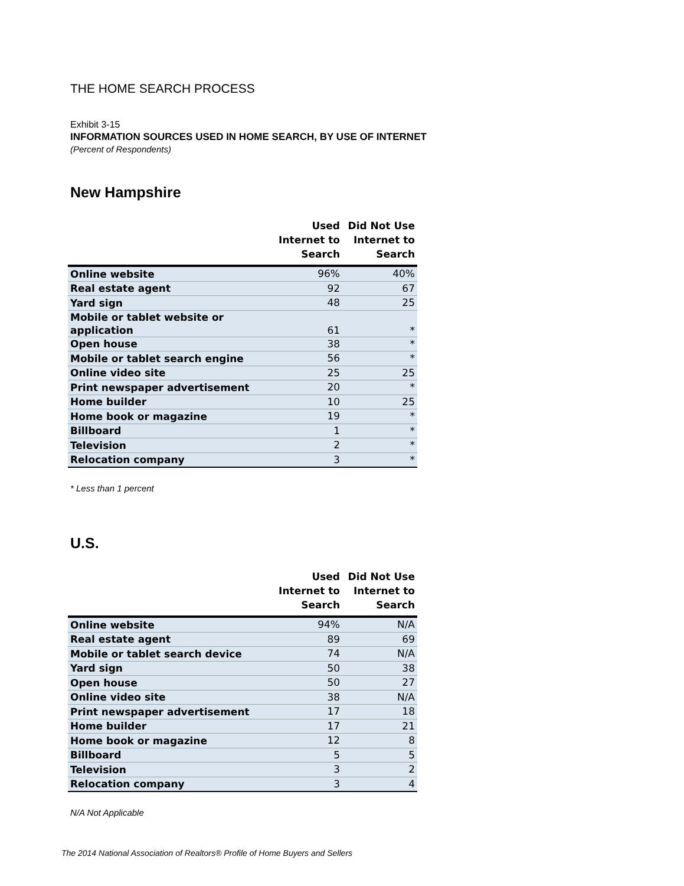THE HOME SEARCH PROCESS
Exhibit 3-15
INFORMATION SOURCES USED IN HOME SEARCH, BY USE OF INTERNET
(Percent of Respondents)
New Hampshire
| | Used Internet to Search | Did Not Use Internet to Search |
| --- | --- | --- |
| Online website | 96% | 40% |
| Real estate agent | 92 | 67 |
| Yard sign | 48 | 25 |
| Mobile or tablet website or application | 61 | * |
| Open house | 38 | * |
| Mobile or tablet search engine | 56 | * |
| Online video site | 25 | 25 |
| Print newspaper advertisement | 20 | * |
| Home builder | 10 | 25 |
| Home book or magazine | 19 | * |
| Billboard | 1 | * |
| Television | 2 | * |
| Relocation company | 3 | * |
* Less than 1 percent
U.S.
| | Used Internet to Search | Did Not Use Internet to Search |
| --- | --- | --- |
| Online website | 94% | N/A |
| Real estate agent | 89 | 69 |
| Mobile or tablet search device | 74 | N/A |
| Yard sign | 50 | 38 |
| Open house | 50 | 27 |
| Online video site | 38 | N/A |
| Print newspaper advertisement | 17 | 18 |
| Home builder | 17 | 21 |
| Home book or magazine | 12 | 8 |
| Billboard | 5 | 5 |
| Television | 3 | 2 |
| Relocation company | 3 | 4 |
N/A Not Applicable
The 2014 National Association of Realtors® Profile of Home Buyers and Sellers